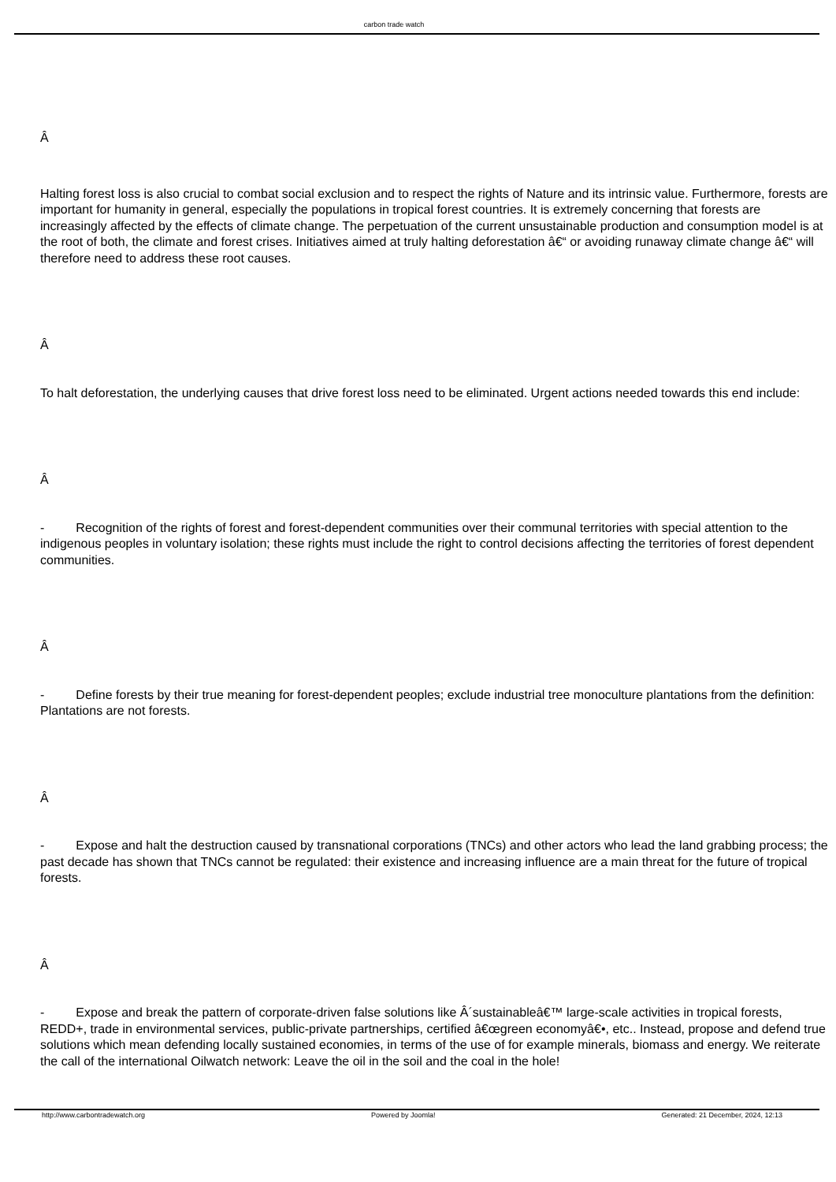carbon trade watch
Â
Halting forest loss is also crucial to combat social exclusion and to respect the rights of Nature and its intrinsic value. Furthermore, forests are important for humanity in general, especially the populations in tropical forest countries. It is extremely concerning that forests are increasingly affected by the effects of climate change. The perpetuation of the current unsustainable production and consumption model is at the root of both, the climate and forest crises. Initiatives aimed at truly halting deforestation â€“ or avoiding runaway climate change â€“ will therefore need to address these root causes.
Â
To halt deforestation, the underlying causes that drive forest loss need to be eliminated. Urgent actions needed towards this end include:
Â
- Recognition of the rights of forest and forest-dependent communities over their communal territories with special attention to the indigenous peoples in voluntary isolation; these rights must include the right to control decisions affecting the territories of forest dependent communities.
Â
- Define forests by their true meaning for forest-dependent peoples; exclude industrial tree monoculture plantations from the definition: Plantations are not forests.
Â
- Expose and halt the destruction caused by transnational corporations (TNCs) and other actors who lead the land grabbing process; the past decade has shown that TNCs cannot be regulated: their existence and increasing influence are a main threat for the future of tropical forests.
Â
- Expose and break the pattern of corporate-driven false solutions like Â´sustainableâ€™ large-scale activities in tropical forests, REDD+, trade in environmental services, public-private partnerships, certified â€œgreen economyâ€•, etc.. Instead, propose and defend true solutions which mean defending locally sustained economies, in terms of the use of for example minerals, biomass and energy. We reiterate the call of the international Oilwatch network: Leave the oil in the soil and the coal in the hole!
http://www.carbontradewatch.org Powered by Joomla! Generated: 21 December, 2024, 12:13